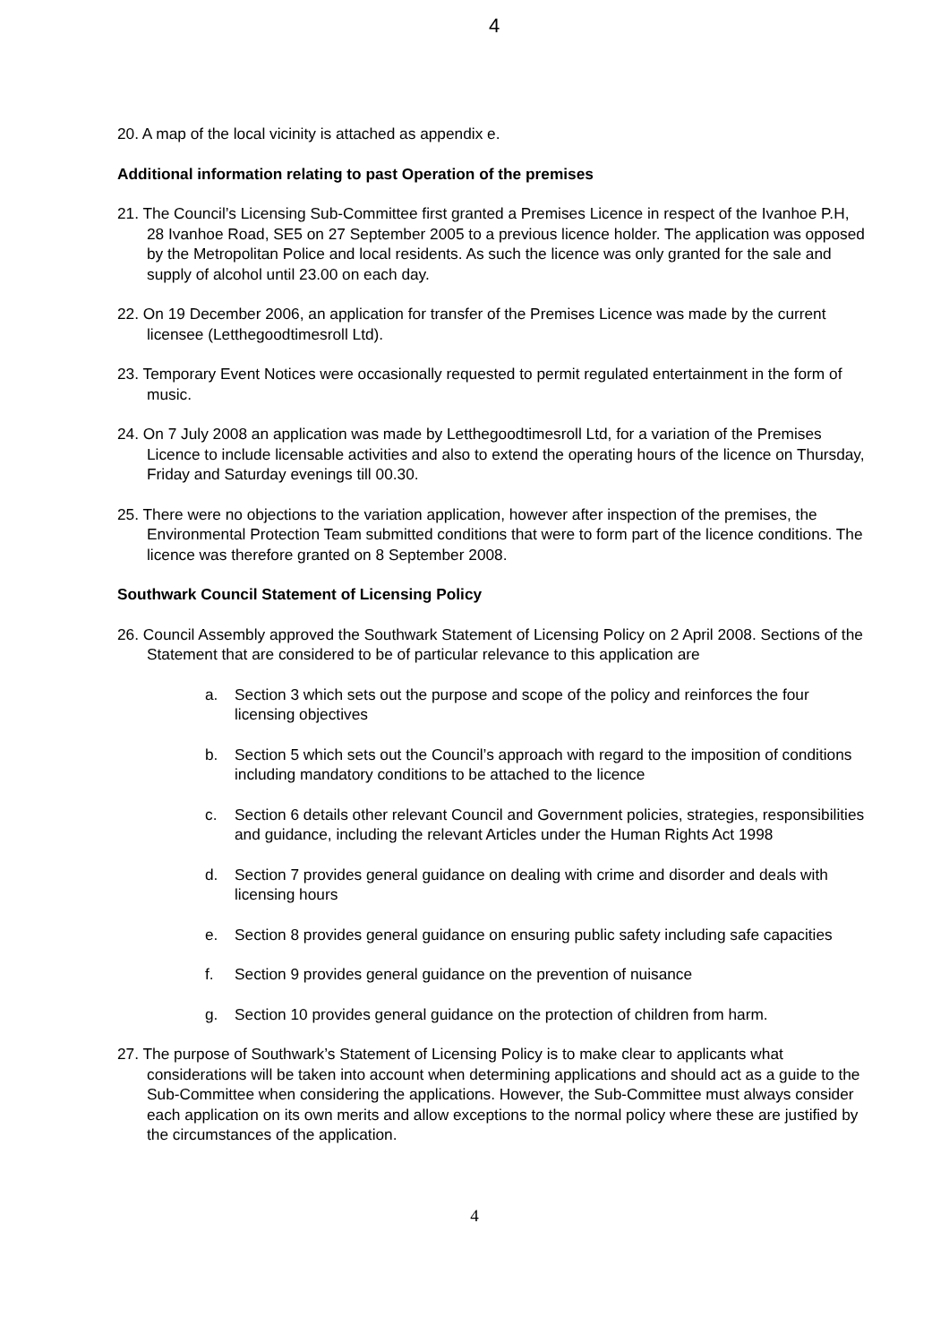4
20. A map of the local vicinity is attached as appendix e.
Additional information relating to past Operation of the premises
21. The Council’s Licensing Sub-Committee first granted a Premises Licence in respect of the Ivanhoe P.H, 28 Ivanhoe Road, SE5 on 27 September 2005 to a previous licence holder. The application was opposed by the Metropolitan Police and local residents. As such the licence was only granted for the sale and supply of alcohol until 23.00 on each day.
22. On 19 December 2006, an application for transfer of the Premises Licence was made by the current licensee (Letthegoodtimesroll Ltd).
23. Temporary Event Notices were occasionally requested to permit regulated entertainment in the form of music.
24. On 7 July 2008 an application was made by Letthegoodtimesroll Ltd, for a variation of the Premises Licence to include licensable activities and also to extend the operating hours of the licence on Thursday, Friday and Saturday evenings till 00.30.
25. There were no objections to the variation application, however after inspection of the premises, the Environmental Protection Team submitted conditions that were to form part of the licence conditions. The licence was therefore granted on 8 September 2008.
Southwark Council Statement of Licensing Policy
26. Council Assembly approved the Southwark Statement of Licensing Policy on 2 April 2008. Sections of the Statement that are considered to be of particular relevance to this application are
a. Section 3 which sets out the purpose and scope of the policy and reinforces the four licensing objectives
b. Section 5 which sets out the Council’s approach with regard to the imposition of conditions including mandatory conditions to be attached to the licence
c. Section 6 details other relevant Council and Government policies, strategies, responsibilities and guidance, including the relevant Articles under the Human Rights Act 1998
d. Section 7 provides general guidance on dealing with crime and disorder and deals with licensing hours
e. Section 8 provides general guidance on ensuring public safety including safe capacities
f. Section 9 provides general guidance on the prevention of nuisance
g. Section 10 provides general guidance on the protection of children from harm.
27. The purpose of Southwark’s Statement of Licensing Policy is to make clear to applicants what considerations will be taken into account when determining applications and should act as a guide to the Sub-Committee when considering the applications. However, the Sub-Committee must always consider each application on its own merits and allow exceptions to the normal policy where these are justified by the circumstances of the application.
4